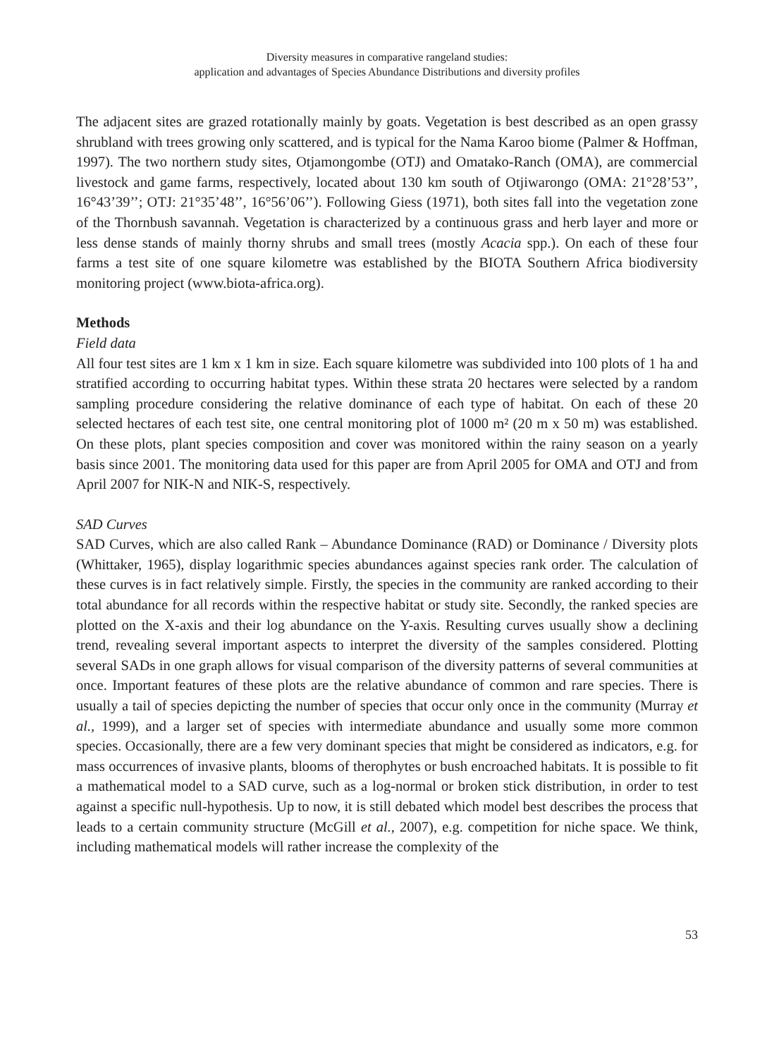Diversity measures in comparative rangeland studies:
application and advantages of Species Abundance Distributions and diversity profiles
The adjacent sites are grazed rotationally mainly by goats. Vegetation is best described as an open grassy shrubland with trees growing only scattered, and is typical for the Nama Karoo biome (Palmer & Hoffman, 1997). The two northern study sites, Otjamongombe (OTJ) and Omatako-Ranch (OMA), are commercial livestock and game farms, respectively, located about 130 km south of Otjiwarongo (OMA: 21°28’53’’, 16°43’39’’; OTJ: 21°35’48’’, 16°56’06’’). Following Giess (1971), both sites fall into the vegetation zone of the Thornbush savannah. Vegetation is characterized by a continuous grass and herb layer and more or less dense stands of mainly thorny shrubs and small trees (mostly Acacia spp.). On each of these four farms a test site of one square kilometre was established by the BIOTA Southern Africa biodiversity monitoring project (www.biota-africa.org).
Methods
Field data
All four test sites are 1 km x 1 km in size. Each square kilometre was subdivided into 100 plots of 1 ha and stratified according to occurring habitat types. Within these strata 20 hectares were selected by a random sampling procedure considering the relative dominance of each type of habitat. On each of these 20 selected hectares of each test site, one central monitoring plot of 1000 m² (20 m x 50 m) was established. On these plots, plant species composition and cover was monitored within the rainy season on a yearly basis since 2001. The monitoring data used for this paper are from April 2005 for OMA and OTJ and from April 2007 for NIK-N and NIK-S, respectively.
SAD Curves
SAD Curves, which are also called Rank – Abundance Dominance (RAD) or Dominance / Diversity plots (Whittaker, 1965), display logarithmic species abundances against species rank order. The calculation of these curves is in fact relatively simple. Firstly, the species in the community are ranked according to their total abundance for all records within the respective habitat or study site. Secondly, the ranked species are plotted on the X-axis and their log abundance on the Y-axis. Resulting curves usually show a declining trend, revealing several important aspects to interpret the diversity of the samples considered. Plotting several SADs in one graph allows for visual comparison of the diversity patterns of several communities at once. Important features of these plots are the relative abundance of common and rare species. There is usually a tail of species depicting the number of species that occur only once in the community (Murray et al., 1999), and a larger set of species with intermediate abundance and usually some more common species. Occasionally, there are a few very dominant species that might be considered as indicators, e.g. for mass occurrences of invasive plants, blooms of therophytes or bush encroached habitats. It is possible to fit a mathematical model to a SAD curve, such as a log-normal or broken stick distribution, in order to test against a specific null-hypothesis. Up to now, it is still debated which model best describes the process that leads to a certain community structure (McGill et al., 2007), e.g. competition for niche space. We think, including mathematical models will rather increase the complexity of the
53